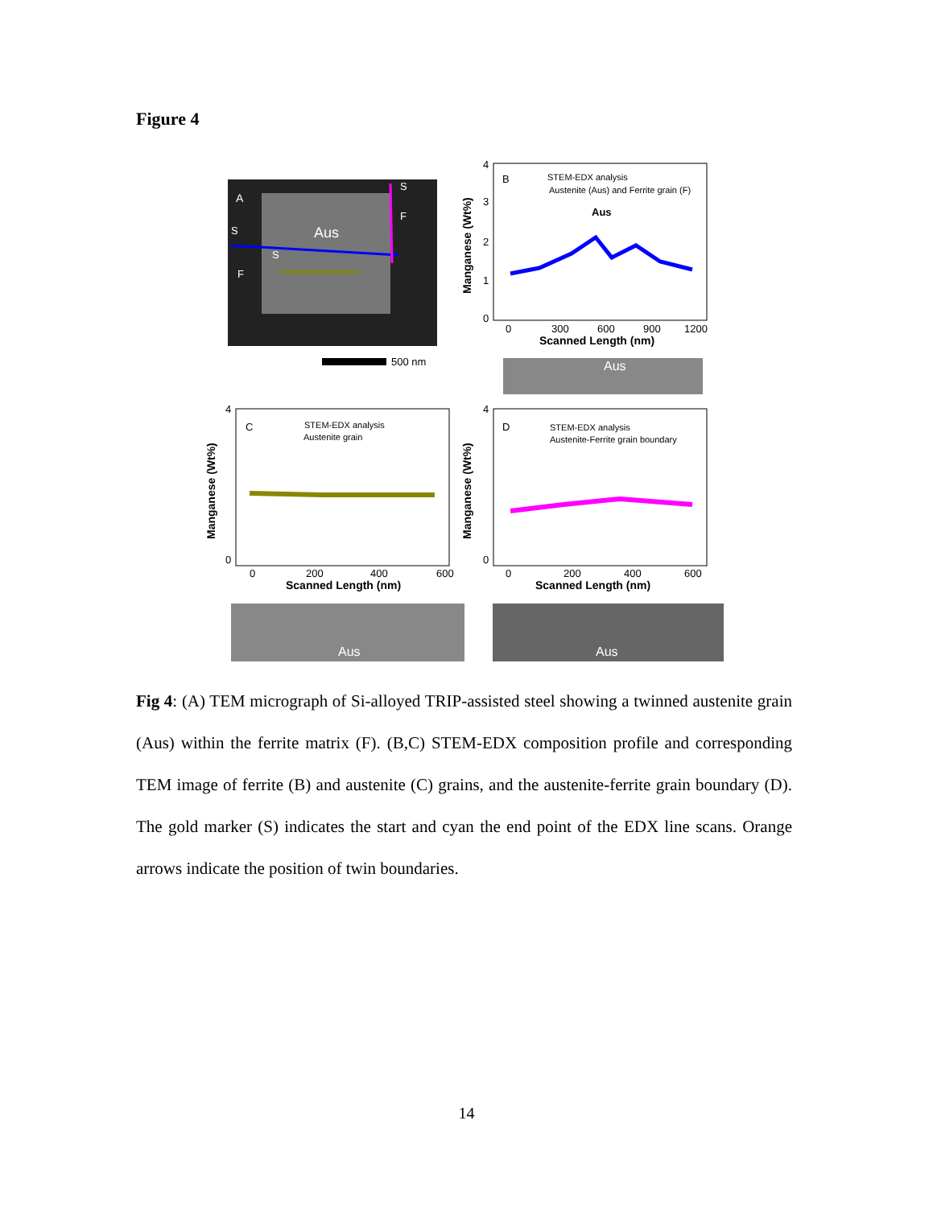Figure 4
A
Aus
S
F
F
S
S
500 nm
B
STEM-EDX analysis
Austenite (Aus) and Ferrite grain (F)
Aus
4
3
2
1
0
0
300
600
900
1200
Scanned Length (nm)
Manganese (Wt%)
Aus
C
STEM-EDX analysis
Austenite grain
4
0
0
200
400
600
Scanned Length (nm)
Manganese (Wt%)
Aus
D
STEM-EDX analysis
Austenite-Ferrite grain boundary
4
0
0
200
400
600
Scanned Length (nm)
Manganese (Wt%)
Aus
Fig 4: (A) TEM micrograph of Si-alloyed TRIP-assisted steel showing a twinned austenite grain (Aus) within the ferrite matrix (F). (B,C) STEM-EDX composition profile and corresponding TEM image of ferrite (B) and austenite (C) grains, and the austenite-ferrite grain boundary (D). The gold marker (S) indicates the start and cyan the end point of the EDX line scans. Orange arrows indicate the position of twin boundaries.
14